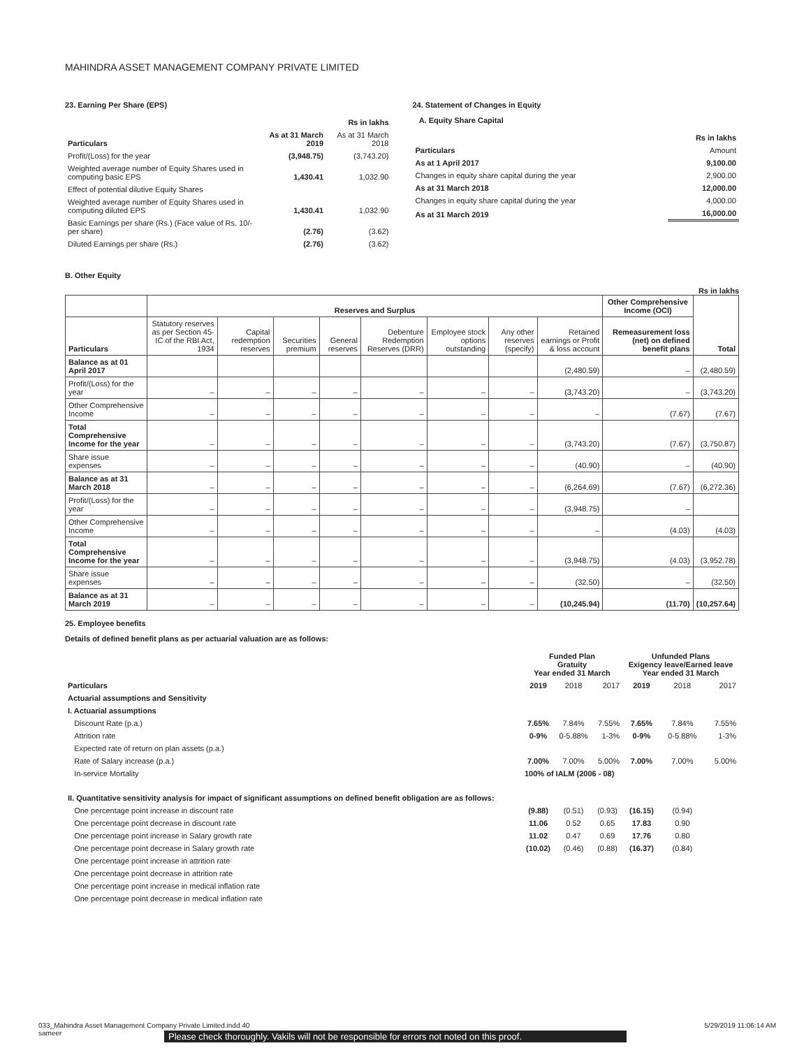MAHINDRA ASSET MANAGEMENT COMPANY PRIVATE LIMITED
23. Earning Per Share (EPS)
| | | Rs in lakhs |
| Particulars | As at 31 March 2019 | As at 31 March 2018 |
| Profit/(Loss) for the year | (3,948.75) | (3,743.20) |
| Weighted average number of Equity Shares used in computing basic EPS | 1,430.41 | 1,032.90 |
| Effect of potential dilutive Equity Shares | | |
| Weighted average number of Equity Shares used in computing diluted EPS | 1,430.41 | 1,032.90 |
| Basic Earnings per share (Rs.) (Face value of Rs. 10/- per share) | (2.76) | (3.62) |
| Diluted Earnings per share (Rs.) | (2.76) | (3.62) |
24. Statement of Changes in Equity
A. Equity Share Capital
| | Rs in lakhs |
| Particulars | Amount |
| As at 1 April 2017 | 9,100.00 |
| Changes in equity share capital during the year | 2,900.00 |
| As at 31 March 2018 | 12,000.00 |
| Changes in equity share capital during the year | 4,000.00 |
| As at 31 March 2019 | 16,000.00 |
B. Other Equity
Rs in lakhs
| | Reserves and Surplus | | | | | | | | Other Comprehensive Income (OCI) | Total |
| --- | --- | --- | --- | --- | --- | --- | --- | --- | --- | --- |
| Particulars | Statutory reserves as per Section 45-IC of the RBI Act, 1934 | Capital redemption reserves | Securities premium | General reserves | Debenture Redemption Reserves (DRR) | Employee stock options outstanding | Any other reserves (specify) | Retained earnings or Profit & loss account | Remeasurement loss (net) on defined benefit plans | |
| Balance as at 01 April 2017 | | | | | | | | (2,480.59) | – | (2,480.59) |
| Profit/(Loss) for the year | – | – | – | – | – | – | – | (3,743.20) | – | (3,743.20) |
| Other Comprehensive Income | – | – | – | – | – | – | – | – | (7.67) | (7.67) |
| Total Comprehensive Income for the year | – | – | – | – | – | – | – | (3,743.20) | (7.67) | (3,750.87) |
| Share issue expenses | – | – | – | – | – | – | – | (40.90) | – | (40.90) |
| Balance as at 31 March 2018 | – | – | – | – | – | – | – | (6,264.69) | (7.67) | (6,272.36) |
| Profit/(Loss) for the year | – | – | – | – | – | – | – | (3,948.75) | – | |
| Other Comprehensive Income | – | – | – | – | – | – | – | – | (4.03) | (4.03) |
| Total Comprehensive Income for the year | – | – | – | – | – | – | – | (3,948.75) | (4.03) | (3,952.78) |
| Share issue expenses | – | – | – | – | – | – | – | (32.50) | – | (32.50) |
| Balance as at 31 March 2019 | – | – | – | – | – | – | – | (10,245.94) | (11.70) | (10,257.64) |
25. Employee benefits
Details of defined benefit plans as per actuarial valuation are as follows:
| | Funded Plan Gratuity Year ended 31 March | | | Unfunded Plans Exigency leave/Earned leave Year ended 31 March | | |
| Particulars | 2019 | 2018 | 2017 | 2019 | 2018 | 2017 |
| Actuarial assumptions and Sensitivity | | | | | | |
| I. Actuarial assumptions | | | | | | |
| Discount Rate (p.a.) | 7.65% | 7.84% | 7.55% | 7.65% | 7.84% | 7.55% |
| Attrition rate | 0-9% | 0-5.88% | 1-3% | 0-9% | 0-5.88% | 1-3% |
| Expected rate of return on plan assets (p.a.) | | | | | | |
| Rate of Salary increase (p.a.) | 7.00% | 7.00% | 5.00% | 7.00% | 7.00% | 5.00% |
| In-service Mortality | 100% of IALM (2006 - 08) | | | | | |
| II. Quantitative sensitivity analysis for impact of significant assumptions on defined benefit obligation are as follows: | | | | | | |
| One percentage point increase in discount rate | (9.88) | (0.51) | (0.93) | (16.15) | (0.94) | |
| One percentage point decrease in discount rate | 11.06 | 0.52 | 0.65 | 17.83 | 0.90 | |
| One percentage point increase in Salary growth rate | 11.02 | 0.47 | 0.69 | 17.76 | 0.80 | |
| One percentage point decrease in Salary growth rate | (10.02) | (0.46) | (0.88) | (16.37) | (0.84) | |
| One percentage point increase in attrition rate | | | | | | |
| One percentage point decrease in attrition rate | | | | | | |
| One percentage point increase in medical inflation rate | | | | | | |
| One percentage point decrease in medical inflation rate | | | | | | |
033_Mahindra Asset Management Company Private Limited.indd 40
sameer 5/29/2019 11:06:14 AM
Please check thoroughly. Vakils will not be responsible for errors not noted on this proof.